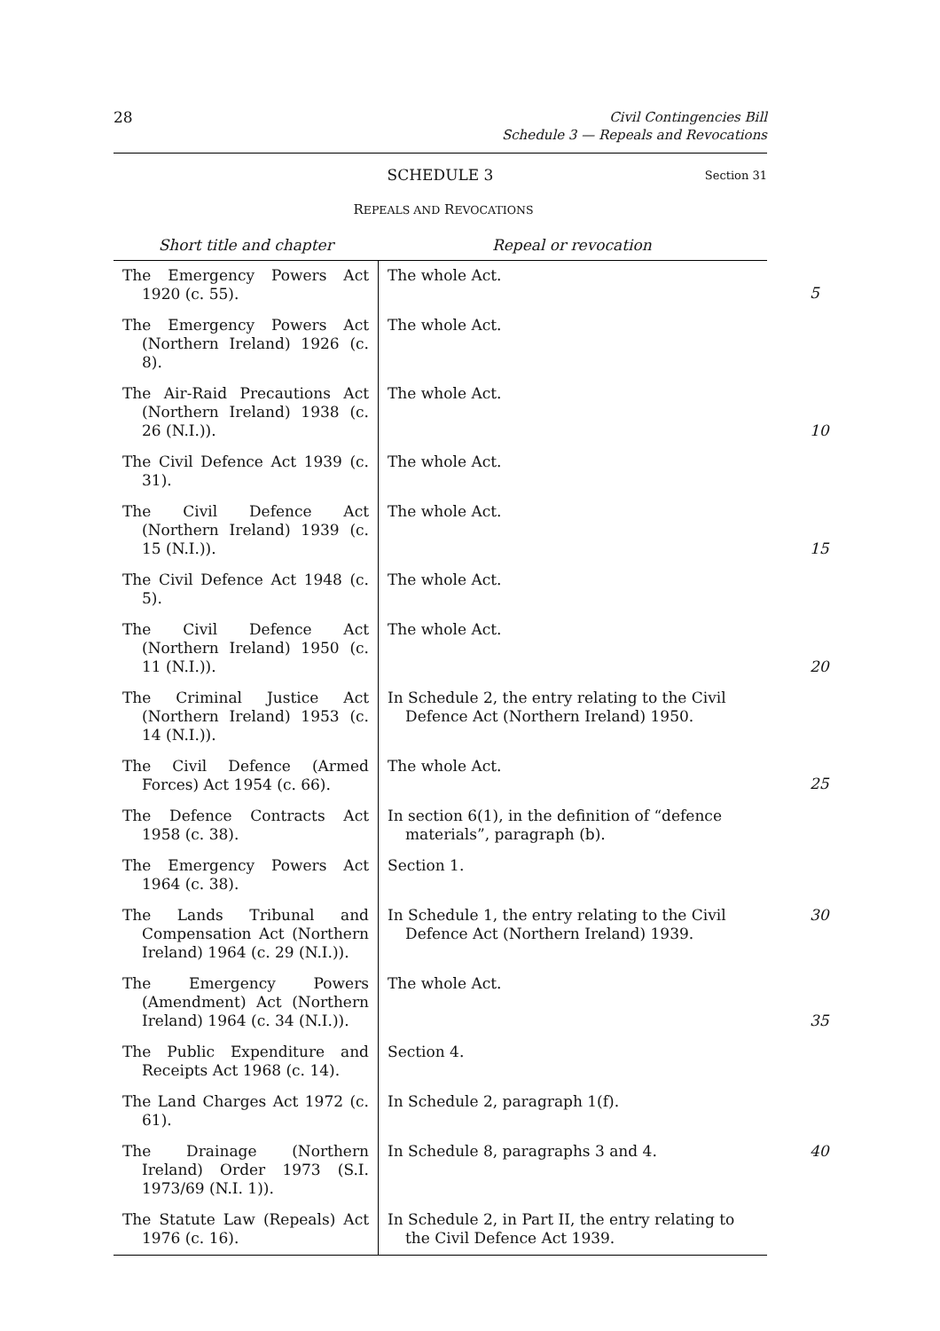28
Civil Contingencies Bill
Schedule 3 — Repeals and Revocations
SCHEDULE 3 Section 31
REPEALS AND REVOCATIONS
| Short title and chapter | Repeal or revocation | |
| --- | --- | --- |
| The Emergency Powers Act 1920 (c. 55). | The whole Act. | 5 |
| The Emergency Powers Act (Northern Ireland) 1926 (c. 8). | The whole Act. | |
| The Air-Raid Precautions Act (Northern Ireland) 1938 (c. 26 (N.I.)). | The whole Act. | 10 |
| The Civil Defence Act 1939 (c. 31). | The whole Act. | |
| The Civil Defence Act (Northern Ireland) 1939 (c. 15 (N.I.)). | The whole Act. | 15 |
| The Civil Defence Act 1948 (c. 5). | The whole Act. | |
| The Civil Defence Act (Northern Ireland) 1950 (c. 11 (N.I.)). | The whole Act. | 20 |
| The Criminal Justice Act (Northern Ireland) 1953 (c. 14 (N.I.)). | In Schedule 2, the entry relating to the Civil Defence Act (Northern Ireland) 1950. | |
| The Civil Defence (Armed Forces) Act 1954 (c. 66). | The whole Act. | 25 |
| The Defence Contracts Act 1958 (c. 38). | In section 6(1), in the definition of “defence materials”, paragraph (b). | |
| The Emergency Powers Act 1964 (c. 38). | Section 1. | |
| The Lands Tribunal and Compensation Act (Northern Ireland) 1964 (c. 29 (N.I.)). | In Schedule 1, the entry relating to the Civil Defence Act (Northern Ireland) 1939. | 30 |
| The Emergency Powers (Amendment) Act (Northern Ireland) 1964 (c. 34 (N.I.)). | The whole Act. | 35 |
| The Public Expenditure and Receipts Act 1968 (c. 14). | Section 4. | |
| The Land Charges Act 1972 (c. 61). | In Schedule 2, paragraph 1(f). | |
| The Drainage (Northern Ireland) Order 1973 (S.I. 1973/69 (N.I. 1)). | In Schedule 8, paragraphs 3 and 4. | 40 |
| The Statute Law (Repeals) Act 1976 (c. 16). | In Schedule 2, in Part II, the entry relating to the Civil Defence Act 1939. | |